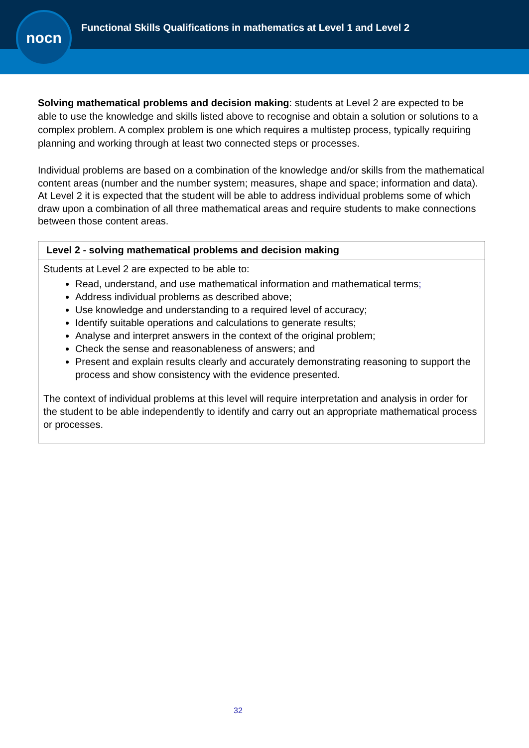Functional Skills Qualifications in mathematics at Level 1 and Level 2
nocn
Solving mathematical problems and decision making: students at Level 2 are expected to be able to use the knowledge and skills listed above to recognise and obtain a solution or solutions to a complex problem. A complex problem is one which requires a multistep process, typically requiring planning and working through at least two connected steps or processes.
Individual problems are based on a combination of the knowledge and/or skills from the mathematical content areas (number and the number system; measures, shape and space; information and data). At Level 2 it is expected that the student will be able to address individual problems some of which draw upon a combination of all three mathematical areas and require students to make connections between those content areas.
| Level 2 - solving mathematical problems and decision making |
| --- |
| Students at Level 2 are expected to be able to: Read, understand, and use mathematical information and mathematical terms ; Address individual problems as described above; Use knowledge and understanding to a required level of accuracy; Identify suitable operations and calculations to generate results; Analyse and interpret answers in the context of the original problem; Check the sense and reasonableness of answers; and Present and explain results clearly and accurately demonstrating reasoning to support the process and show consistency with the evidence presented. The context of individual problems at this level will require interpretation and analysis in order for the student to be able independently to identify and carry out an appropriate mathematical process or processes. |
32